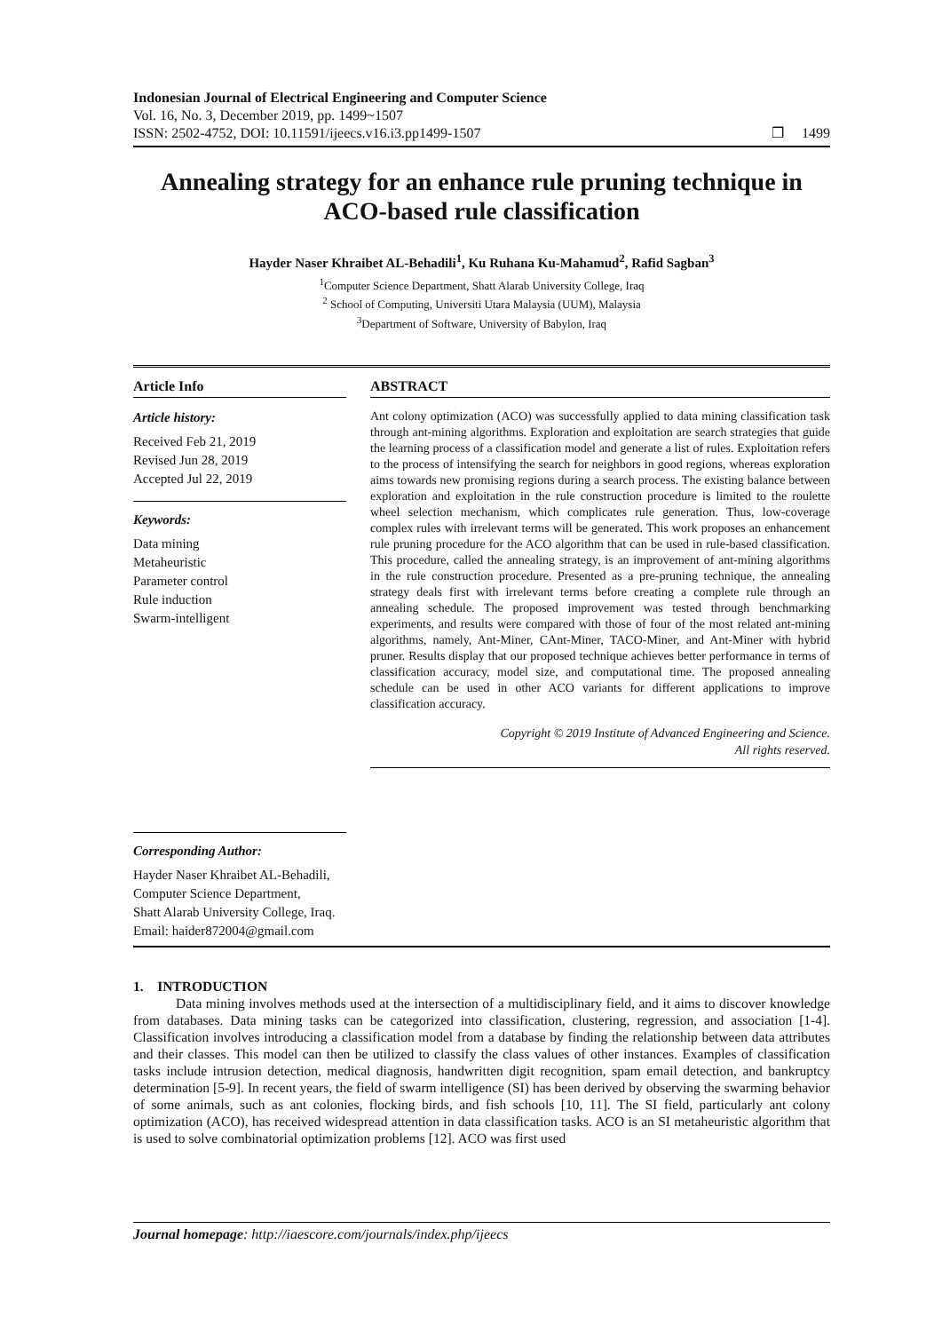Indonesian Journal of Electrical Engineering and Computer Science
Vol. 16, No. 3, December 2019, pp. 1499~1507
ISSN: 2502-4752, DOI: 10.11591/ijeecs.v16.i3.pp1499-1507 ❒ 1499
Annealing strategy for an enhance rule pruning technique in ACO-based rule classification
Hayder Naser Khraibet AL-Behadili<sup>1</sup>, Ku Ruhana Ku-Mahamud<sup>2</sup>, Rafid Sagban<sup>3</sup>
<sup>1</sup> Computer Science Department, Shatt Alarab University College, Iraq
<sup>2</sup> School of Computing, Universiti Utara Malaysia (UUM), Malaysia
<sup>3</sup> Department of Software, University of Babylon, Iraq
Article Info
Article history:
Received Feb 21, 2019
Revised Jun 28, 2019
Accepted Jul 22, 2019
Keywords:
Data mining
Metaheuristic
Parameter control
Rule induction
Swarm-intelligent
Corresponding Author:
Hayder Naser Khraibet AL-Behadili,
Computer Science Department,
Shatt Alarab University College, Iraq.
Email: haider872004@gmail.com
ABSTRACT
Ant colony optimization (ACO) was successfully applied to data mining classification task through ant-mining algorithms. Exploration and exploitation are search strategies that guide the learning process of a classification model and generate a list of rules. Exploitation refers to the process of intensifying the search for neighbors in good regions, whereas exploration aims towards new promising regions during a search process. The existing balance between exploration and exploitation in the rule construction procedure is limited to the roulette wheel selection mechanism, which complicates rule generation. Thus, low-coverage complex rules with irrelevant terms will be generated. This work proposes an enhancement rule pruning procedure for the ACO algorithm that can be used in rule-based classification. This procedure, called the annealing strategy, is an improvement of ant-mining algorithms in the rule construction procedure. Presented as a pre-pruning technique, the annealing strategy deals first with irrelevant terms before creating a complete rule through an annealing schedule. The proposed improvement was tested through benchmarking experiments, and results were compared with those of four of the most related ant-mining algorithms, namely, Ant-Miner, CAnt-Miner, TACO-Miner, and Ant-Miner with hybrid pruner. Results display that our proposed technique achieves better performance in terms of classification accuracy, model size, and computational time. The proposed annealing schedule can be used in other ACO variants for different applications to improve classification accuracy.
Copyright © 2019 Institute of Advanced Engineering and Science.
All rights reserved.
1. INTRODUCTION
Data mining involves methods used at the intersection of a multidisciplinary field, and it aims to discover knowledge from databases. Data mining tasks can be categorized into classification, clustering, regression, and association [1-4]. Classification involves introducing a classification model from a database by finding the relationship between data attributes and their classes. This model can then be utilized to classify the class values of other instances. Examples of classification tasks include intrusion detection, medical diagnosis, handwritten digit recognition, spam email detection, and bankruptcy determination [5-9]. In recent years, the field of swarm intelligence (SI) has been derived by observing the swarming behavior of some animals, such as ant colonies, flocking birds, and fish schools [10, 11]. The SI field, particularly ant colony optimization (ACO), has received widespread attention in data classification tasks. ACO is an SI metaheuristic algorithm that is used to solve combinatorial optimization problems [12]. ACO was first used
Journal homepage: http://iaescore.com/journals/index.php/ijeecs